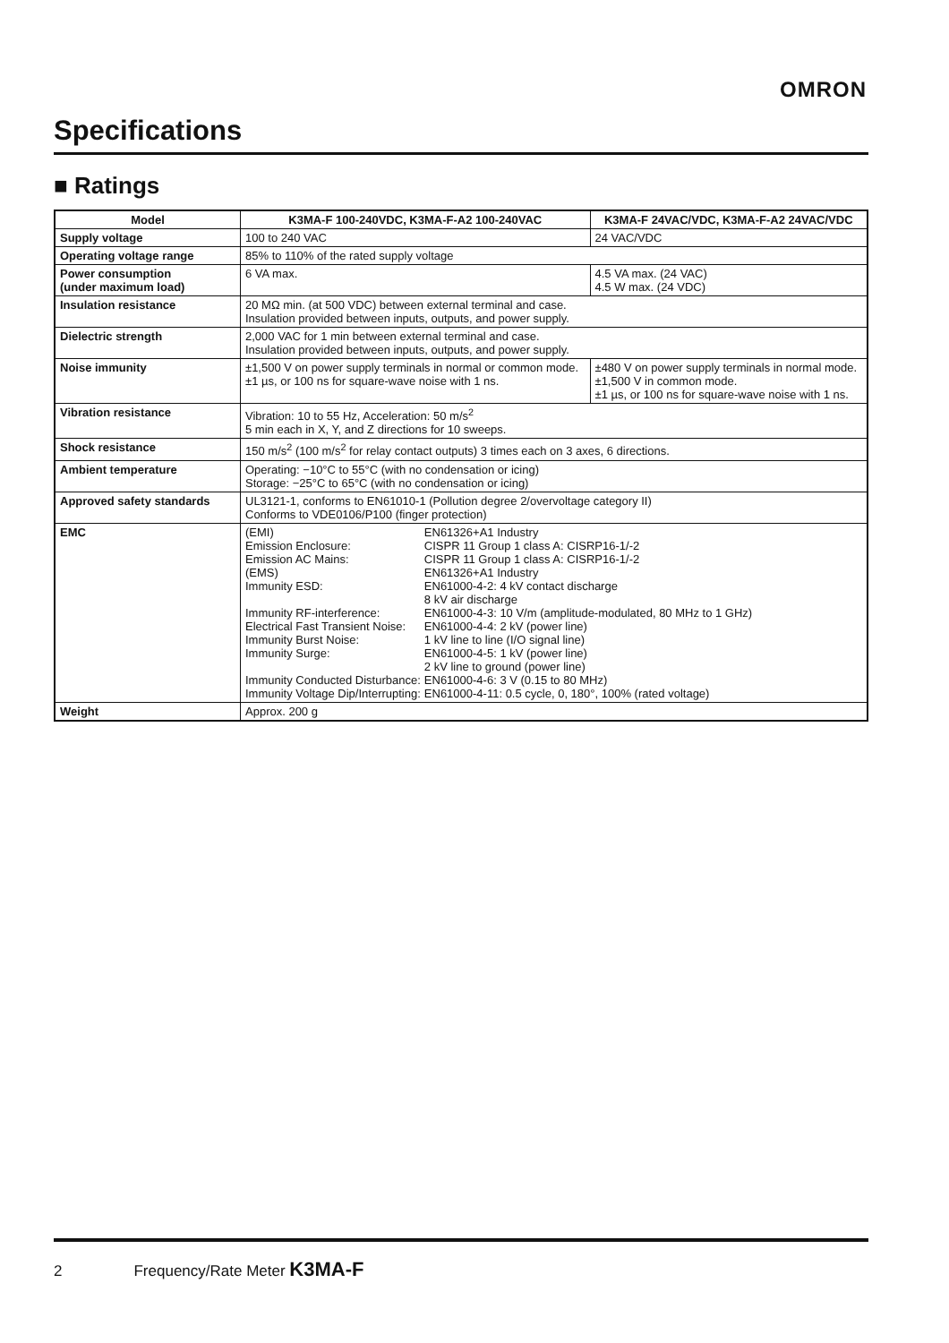OMRON
Specifications
■ Ratings
| Model | K3MA-F 100-240VDC, K3MA-F-A2 100-240VAC | K3MA-F 24VAC/VDC, K3MA-F-A2 24VAC/VDC |
| --- | --- | --- |
| Supply voltage | 100 to 240 VAC | 24 VAC/VDC |
| Operating voltage range | 85% to 110% of the rated supply voltage | |
| Power consumption (under maximum load) | 6 VA max. | 4.5 VA max. (24 VAC) 4.5 W max. (24 VDC) |
| Insulation resistance | 20 MΩ min. (at 500 VDC) between external terminal and case. Insulation provided between inputs, outputs, and power supply. | |
| Dielectric strength | 2,000 VAC for 1 min between external terminal and case. Insulation provided between inputs, outputs, and power supply. | |
| Noise immunity | ±1,500 V on power supply terminals in normal or common mode. ±1 µs, or 100 ns for square-wave noise with 1 ns. | ±480 V on power supply terminals in normal mode. ±1,500 V in common mode. ±1 µs, or 100 ns for square-wave noise with 1 ns. |
| Vibration resistance | Vibration: 10 to 55 Hz, Acceleration: 50 m/s<sup>2</sup> 5 min each in X, Y, and Z directions for 10 sweeps. | |
| Shock resistance | 150 m/s<sup>2</sup> (100 m/s<sup>2</sup> for relay contact outputs) 3 times each on 3 axes, 6 directions. | |
| Ambient temperature | Operating: −10°C to 55°C (with no condensation or icing) Storage: −25°C to 65°C (with no condensation or icing) | |
| Approved safety standards | UL3121-1, conforms to EN61010-1 (Pollution degree 2/overvoltage category II) Conforms to VDE0106/P100 (finger protection) | |
| EMC | / (EMI) / EN61326+A1 Industry / / Emission Enclosure: / CISPR 11 Group 1 class A: CISRP16-1/-2 / / Emission AC Mains: / CISPR 11 Group 1 class A: CISRP16-1/-2 / / (EMS) / EN61326+A1 Industry / / Immunity ESD: / EN61000-4-2: 4 kV contact discharge 8 kV air discharge / / Immunity RF-interference: / EN61000-4-3: 10 V/m (amplitude-modulated, 80 MHz to 1 GHz) / / Electrical Fast Transient Noise: / EN61000-4-4: 2 kV (power line) / / Immunity Burst Noise: / 1 kV line to line (I/O signal line) / / Immunity Surge: / EN61000-4-5: 1 kV (power line) 2 kV line to ground (power line) / / Immunity Conducted Disturbance: / EN61000-4-6: 3 V (0.15 to 80 MHz) / / Immunity Voltage Dip/Interrupting: / EN61000-4-11: 0.5 cycle, 0, 180°, 100% (rated voltage) / | |
| Weight | Approx. 200 g | |
2 Frequency/Rate Meter K3MA-F